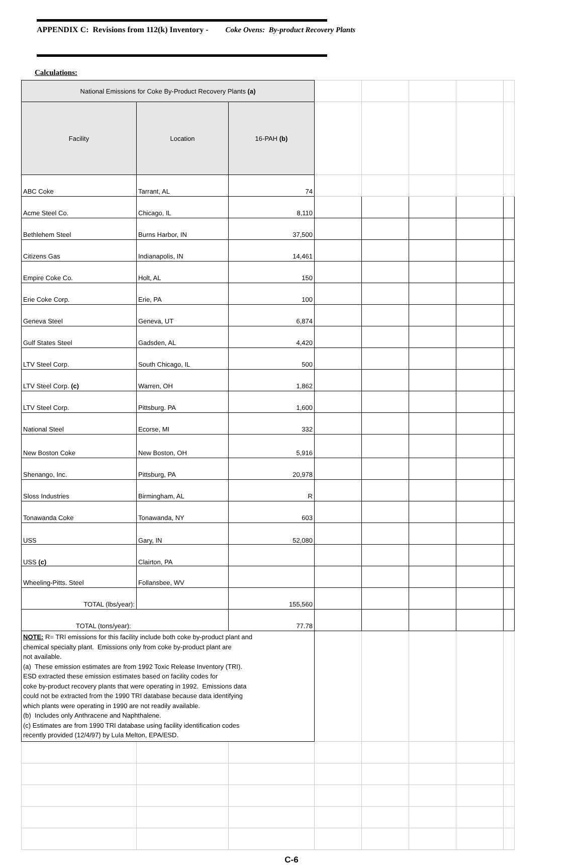APPENDIX C: Revisions from 112(k) Inventory - Coke Ovens: By-product Recovery Plants
Calculations:
| National Emissions for Coke By-Product Recovery Plants (a) | | | | | | | |
| Facility | Location | 16-PAH (b) | | | | | |
| ABC Coke | Tarrant, AL | 74 | | | | | |
| Acme Steel Co. | Chicago, IL | 8,110 | | | | | |
| Bethlehem Steel | Burns Harbor, IN | 37,500 | | | | | |
| Citizens Gas | Indianapolis, IN | 14,461 | | | | | |
| Empire Coke Co. | Holt, AL | 150 | | | | | |
| Erie Coke Corp. | Erie, PA | 100 | | | | | |
| Geneva Steel | Geneva, UT | 6,874 | | | | | |
| Gulf States Steel | Gadsden, AL | 4,420 | | | | | |
| LTV Steel Corp. | South Chicago, IL | 500 | | | | | |
| LTV Steel Corp. (c) | Warren, OH | 1,862 | | | | | |
| LTV Steel Corp. | Pittsburg. PA | 1,600 | | | | | |
| National Steel | Ecorse, MI | 332 | | | | | |
| New Boston Coke | New Boston, OH | 5,916 | | | | | |
| Shenango, Inc. | Pittsburg, PA | 20,978 | | | | | |
| Sloss Industries | Birmingham, AL | R | | | | | |
| Tonawanda Coke | Tonawanda, NY | 603 | | | | | |
| USS | Gary, IN | 52,080 | | | | | |
| USS (c) | Clairton, PA | | | | | | |
| Wheeling-Pitts. Steel | Follansbee, WV | | | | | | |
| TOTAL (lbs/year): | | 155,560 | | | | | |
| TOTAL (tons/year): | | 77.78 | | | | | |
| NOTE: R= TRI emissions for this facility include both coke by-product plant and chemical specialty plant. Emissions only from coke by-product plant are not available. (a) These emission estimates are from 1992 Toxic Release Inventory (TRI). ESD extracted these emission estimates based on facility codes for coke by-product recovery plants that were operating in 1992. Emissions data could not be extracted from the 1990 TRI database because data identifying which plants were operating in 1990 are not readily available. (b) Includes only Anthracene and Naphthalene. (c) Estimates are from 1990 TRI database using facility identification codes recently provided (12/4/97) by Lula Melton, EPA/ESD. | | | | | | | |
C-6